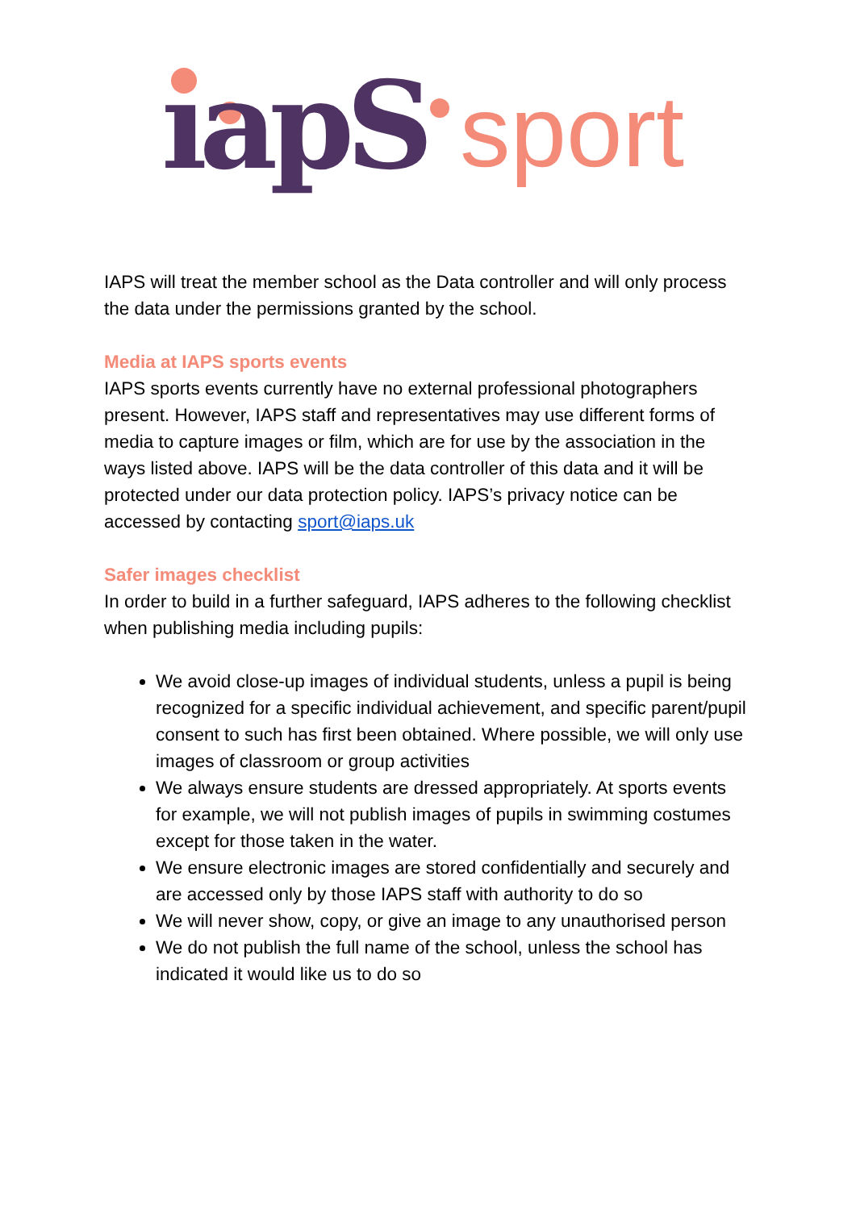ıapS
sport
IAPS will treat the member school as the Data controller and will only process the data under the permissions granted by the school.
Media at IAPS sports events
IAPS sports events currently have no external professional photographers present. However, IAPS staff and representatives may use different forms of media to capture images or film, which are for use by the association in the ways listed above. IAPS will be the data controller of this data and it will be protected under our data protection policy. IAPS’s privacy notice can be accessed by contacting sport@iaps.uk
Safer images checklist
In order to build in a further safeguard, IAPS adheres to the following checklist when publishing media including pupils:
We avoid close-up images of individual students, unless a pupil is being recognized for a specific individual achievement, and specific parent/pupil consent to such has first been obtained. Where possible, we will only use images of classroom or group activities
We always ensure students are dressed appropriately. At sports events for example, we will not publish images of pupils in swimming costumes except for those taken in the water.
We ensure electronic images are stored confidentially and securely and are accessed only by those IAPS staff with authority to do so
We will never show, copy, or give an image to any unauthorised person
We do not publish the full name of the school, unless the school has indicated it would like us to do so